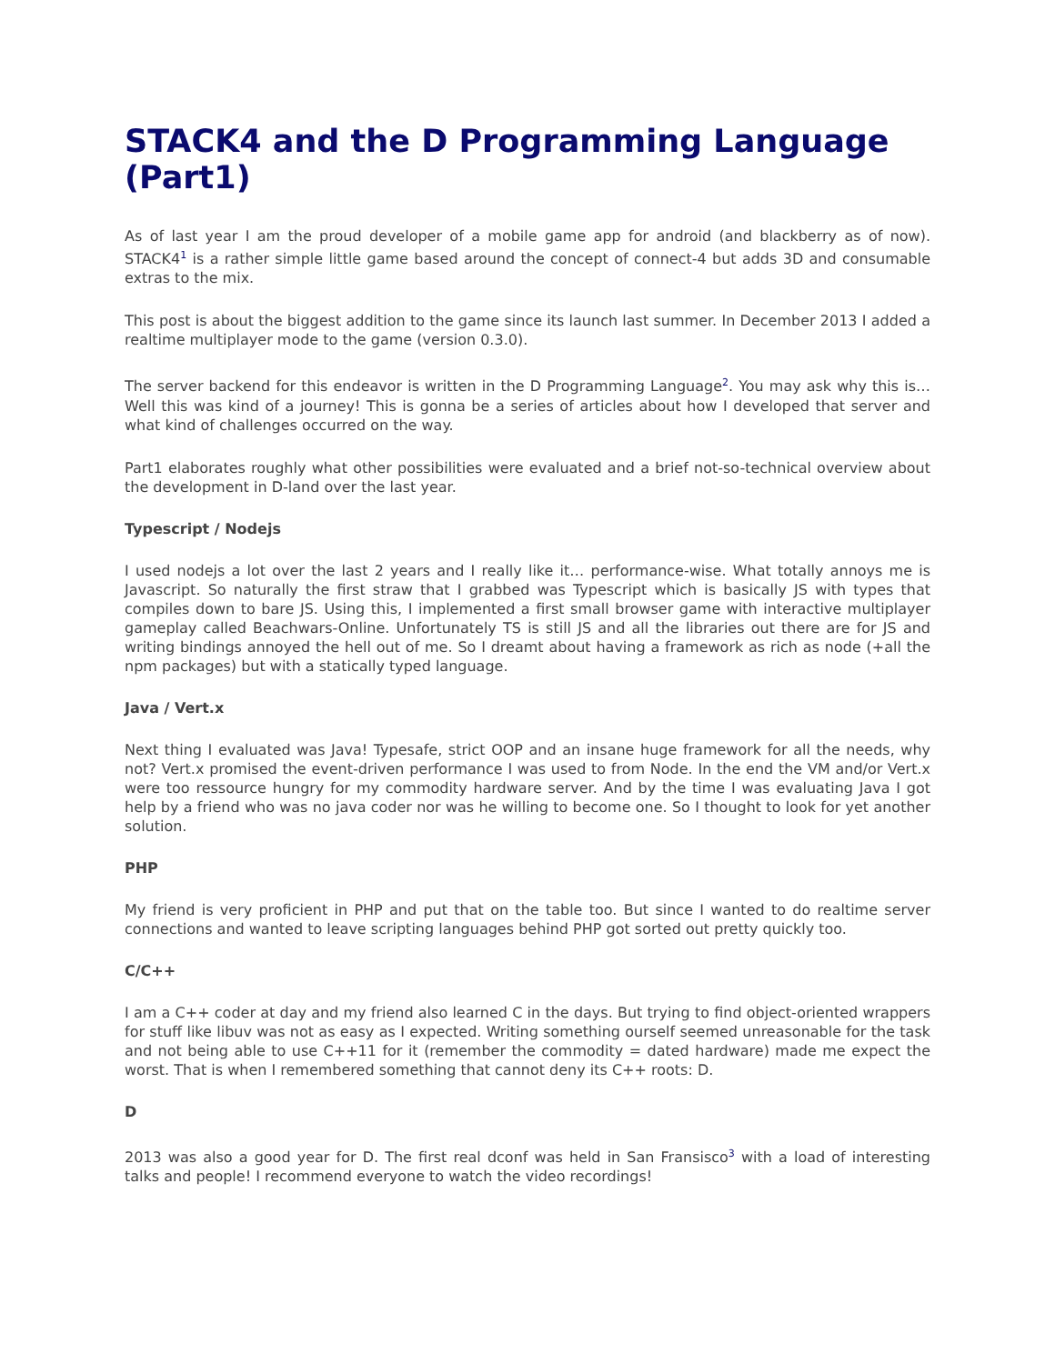STACK4 and the D Programming Language (Part1)
As of last year I am the proud developer of a mobile game app for android (and blackberry as of now). STACK4<sup>1</sup> is a rather simple little game based around the concept of connect-4 but adds 3D and consumable extras to the mix.
This post is about the biggest addition to the game since its launch last summer. In December 2013 I added a realtime multiplayer mode to the game (version 0.3.0).
The server backend for this endeavor is written in the D Programming Language<sup>2</sup>. You may ask why this is… Well this was kind of a journey! This is gonna be a series of articles about how I developed that server and what kind of challenges occurred on the way.
Part1 elaborates roughly what other possibilities were evaluated and a brief not-so-technical overview about the development in D-land over the last year.
Typescript / Nodejs
I used nodejs a lot over the last 2 years and I really like it… performance-wise. What totally annoys me is Javascript. So naturally the first straw that I grabbed was Typescript which is basically JS with types that compiles down to bare JS. Using this, I implemented a first small browser game with interactive multiplayer gameplay called Beachwars-Online. Unfortunately TS is still JS and all the libraries out there are for JS and writing bindings annoyed the hell out of me. So I dreamt about having a framework as rich as node (+all the npm packages) but with a statically typed language.
Java / Vert.x
Next thing I evaluated was Java! Typesafe, strict OOP and an insane huge framework for all the needs, why not? Vert.x promised the event-driven performance I was used to from Node. In the end the VM and/or Vert.x were too ressource hungry for my commodity hardware server. And by the time I was evaluating Java I got help by a friend who was no java coder nor was he willing to become one. So I thought to look for yet another solution.
PHP
My friend is very proficient in PHP and put that on the table too. But since I wanted to do realtime server connections and wanted to leave scripting languages behind PHP got sorted out pretty quickly too.
C/C++
I am a C++ coder at day and my friend also learned C in the days. But trying to find object-oriented wrappers for stuff like libuv was not as easy as I expected. Writing something ourself seemed unreasonable for the task and not being able to use C++11 for it (remember the commodity = dated hardware) made me expect the worst. That is when I remembered something that cannot deny its C++ roots: D.
D
2013 was also a good year for D. The first real dconf was held in San Fransisco<sup>3</sup> with a load of interesting talks and people! I recommend everyone to watch the video recordings!